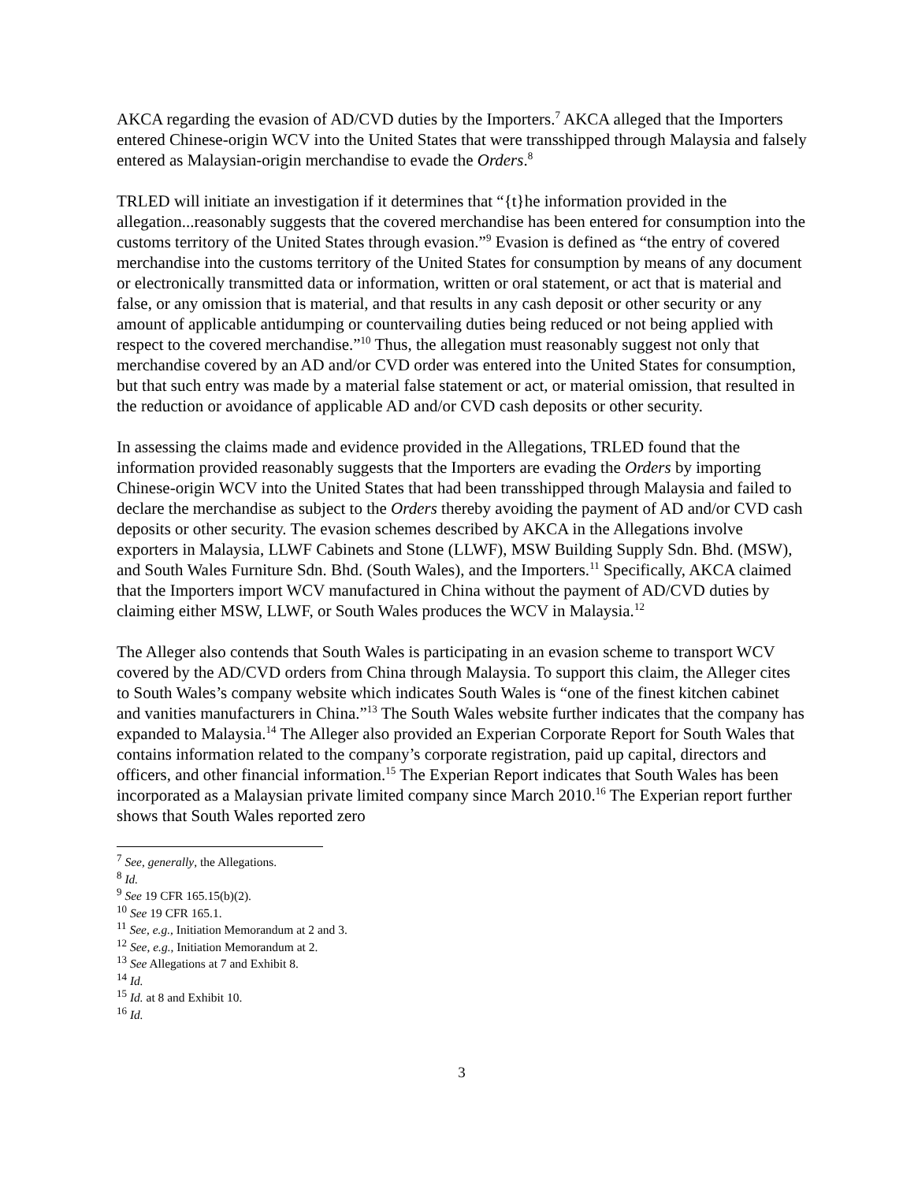AKCA regarding the evasion of AD/CVD duties by the Importers.<sup>7</sup> AKCA alleged that the Importers entered Chinese-origin WCV into the United States that were transshipped through Malaysia and falsely entered as Malaysian-origin merchandise to evade the Orders.<sup>8</sup>
TRLED will initiate an investigation if it determines that “{t}he information provided in the allegation...reasonably suggests that the covered merchandise has been entered for consumption into the customs territory of the United States through evasion.”<sup>9</sup> Evasion is defined as “the entry of covered merchandise into the customs territory of the United States for consumption by means of any document or electronically transmitted data or information, written or oral statement, or act that is material and false, or any omission that is material, and that results in any cash deposit or other security or any amount of applicable antidumping or countervailing duties being reduced or not being applied with respect to the covered merchandise.”<sup>10</sup> Thus, the allegation must reasonably suggest not only that merchandise covered by an AD and/or CVD order was entered into the United States for consumption, but that such entry was made by a material false statement or act, or material omission, that resulted in the reduction or avoidance of applicable AD and/or CVD cash deposits or other security.
In assessing the claims made and evidence provided in the Allegations, TRLED found that the information provided reasonably suggests that the Importers are evading the Orders by importing Chinese-origin WCV into the United States that had been transshipped through Malaysia and failed to declare the merchandise as subject to the Orders thereby avoiding the payment of AD and/or CVD cash deposits or other security. The evasion schemes described by AKCA in the Allegations involve exporters in Malaysia, LLWF Cabinets and Stone (LLWF), MSW Building Supply Sdn. Bhd. (MSW), and South Wales Furniture Sdn. Bhd. (South Wales), and the Importers.<sup>11</sup> Specifically, AKCA claimed that the Importers import WCV manufactured in China without the payment of AD/CVD duties by claiming either MSW, LLWF, or South Wales produces the WCV in Malaysia.<sup>12</sup>
The Alleger also contends that South Wales is participating in an evasion scheme to transport WCV covered by the AD/CVD orders from China through Malaysia. To support this claim, the Alleger cites to South Wales’s company website which indicates South Wales is “one of the finest kitchen cabinet and vanities manufacturers in China.”<sup>13</sup> The South Wales website further indicates that the company has expanded to Malaysia.<sup>14</sup> The Alleger also provided an Experian Corporate Report for South Wales that contains information related to the company’s corporate registration, paid up capital, directors and officers, and other financial information.<sup>15</sup> The Experian Report indicates that South Wales has been incorporated as a Malaysian private limited company since March 2010.<sup>16</sup> The Experian report further shows that South Wales reported zero
<sup>7</sup> See, generally, the Allegations.
<sup>8</sup> Id.
<sup>9</sup> See 19 CFR 165.15(b)(2).
<sup>10</sup> See 19 CFR 165.1.
<sup>11</sup> See, e.g., Initiation Memorandum at 2 and 3.
<sup>12</sup> See, e.g., Initiation Memorandum at 2.
<sup>13</sup> See Allegations at 7 and Exhibit 8.
<sup>14</sup> Id.
<sup>15</sup> Id. at 8 and Exhibit 10.
<sup>16</sup> Id.
3